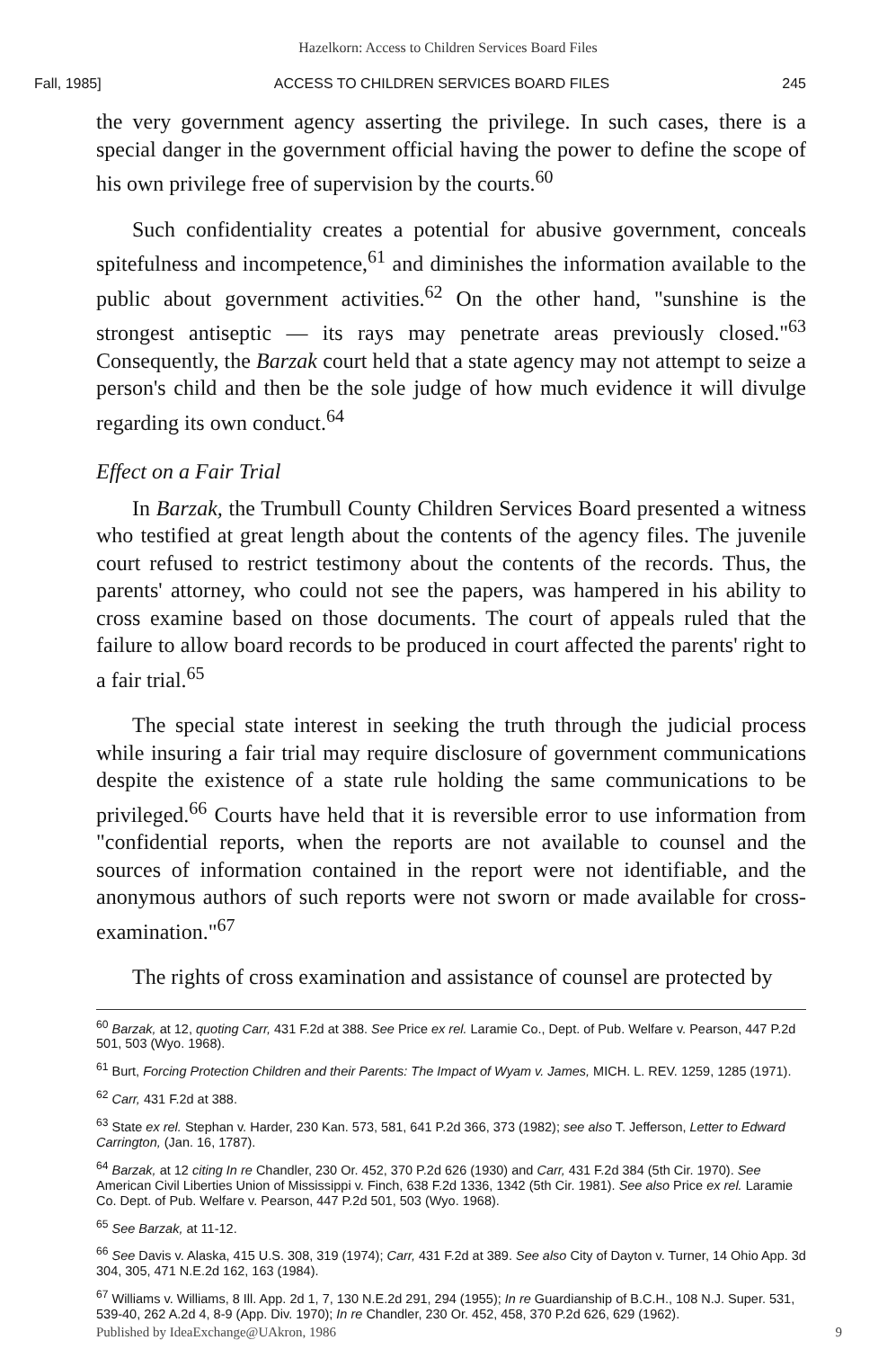Hazelkorn: Access to Children Services Board Files
Fall, 1985] ACCESS TO CHILDREN SERVICES BOARD FILES 245
the very government agency asserting the privilege. In such cases, there is a special danger in the government official having the power to define the scope of his own privilege free of supervision by the courts.<sup>60</sup>
Such confidentiality creates a potential for abusive government, conceals spitefulness and incompetence,<sup>61</sup> and diminishes the information available to the public about government activities.<sup>62</sup> On the other hand, "sunshine is the strongest antiseptic — its rays may penetrate areas previously closed."<sup>63</sup> Consequently, the Barzak court held that a state agency may not attempt to seize a person's child and then be the sole judge of how much evidence it will divulge regarding its own conduct.<sup>64</sup>
Effect on a Fair Trial
In Barzak, the Trumbull County Children Services Board presented a witness who testified at great length about the contents of the agency files. The juvenile court refused to restrict testimony about the contents of the records. Thus, the parents' attorney, who could not see the papers, was hampered in his ability to cross examine based on those documents. The court of appeals ruled that the failure to allow board records to be produced in court affected the parents' right to a fair trial.<sup>65</sup>
The special state interest in seeking the truth through the judicial process while insuring a fair trial may require disclosure of government communications despite the existence of a state rule holding the same communications to be privileged.<sup>66</sup> Courts have held that it is reversible error to use information from "confidential reports, when the reports are not available to counsel and the sources of information contained in the report were not identifiable, and the anonymous authors of such reports were not sworn or made available for cross-examination."<sup>67</sup>
The rights of cross examination and assistance of counsel are protected by
<sup>60</sup> Barzak, at 12, quoting Carr, 431 F.2d at 388. See Price ex rel. Laramie Co., Dept. of Pub. Welfare v. Pearson, 447 P.2d 501, 503 (Wyo. 1968).
<sup>61</sup> Burt, Forcing Protection Children and their Parents: The Impact of Wyam v. James, MICH. L. REV. 1259, 1285 (1971).
<sup>62</sup> Carr, 431 F.2d at 388.
<sup>63</sup> State ex rel. Stephan v. Harder, 230 Kan. 573, 581, 641 P.2d 366, 373 (1982); see also T. Jefferson, Letter to Edward Carrington, (Jan. 16, 1787).
<sup>64</sup> Barzak, at 12 citing In re Chandler, 230 Or. 452, 370 P.2d 626 (1930) and Carr, 431 F.2d 384 (5th Cir. 1970). See American Civil Liberties Union of Mississippi v. Finch, 638 F.2d 1336, 1342 (5th Cir. 1981). See also Price ex rel. Laramie Co. Dept. of Pub. Welfare v. Pearson, 447 P.2d 501, 503 (Wyo. 1968).
<sup>65</sup> See Barzak, at 11-12.
<sup>66</sup> See Davis v. Alaska, 415 U.S. 308, 319 (1974); Carr, 431 F.2d at 389. See also City of Dayton v. Turner, 14 Ohio App. 3d 304, 305, 471 N.E.2d 162, 163 (1984).
<sup>67</sup> Williams v. Williams, 8 Ill. App. 2d 1, 7, 130 N.E.2d 291, 294 (1955); In re Guardianship of B.C.H., 108 N.J. Super. 531, 539-40, 262 A.2d 4, 8-9 (App. Div. 1970); In re Chandler, 230 Or. 452, 458, 370 P.2d 626, 629 (1962).
Published by IdeaExchange@UAkron, 1986 9